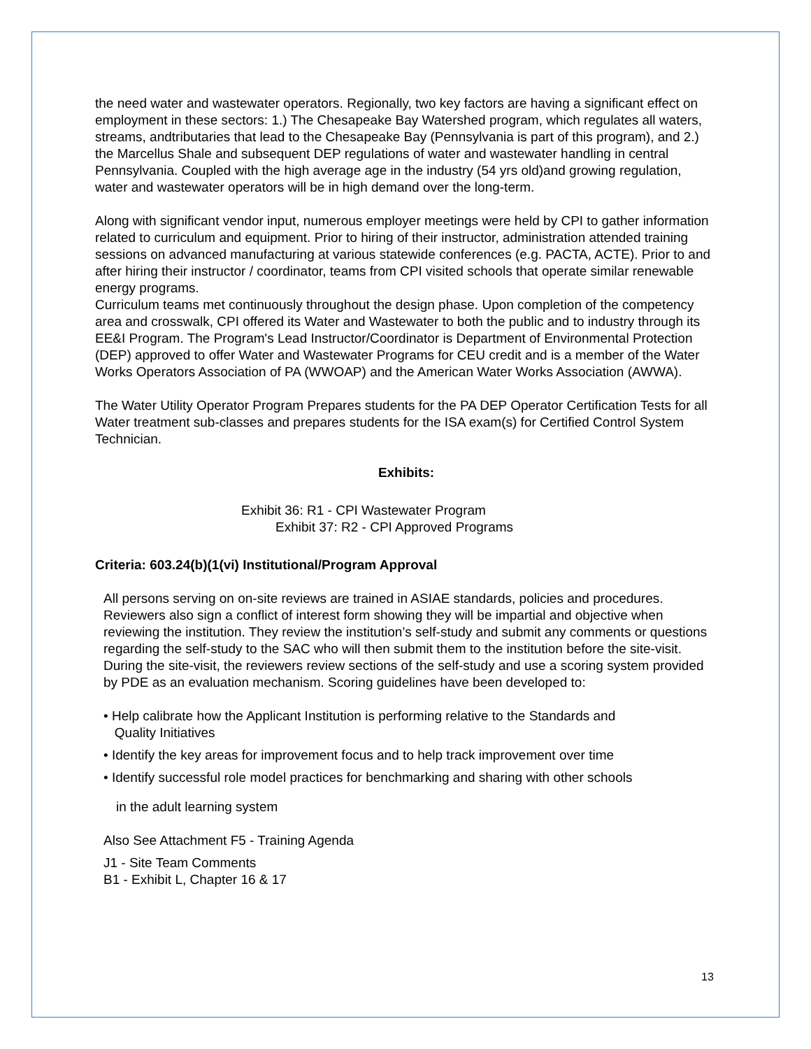the need water and wastewater operators. Regionally, two key factors are having a significant effect on employment in these sectors: 1.) The Chesapeake Bay Watershed program, which regulates all waters, streams, andtributaries that lead to the Chesapeake Bay (Pennsylvania is part of this program), and 2.) the Marcellus Shale and subsequent DEP regulations of water and wastewater handling in central Pennsylvania. Coupled with the high average age in the industry (54 yrs old)and growing regulation, water and wastewater operators will be in high demand over the long-term.
Along with significant vendor input, numerous employer meetings were held by CPI to gather information related to curriculum and equipment. Prior to hiring of their instructor, administration attended training sessions on advanced manufacturing at various statewide conferences (e.g. PACTA, ACTE). Prior to and after hiring their instructor / coordinator, teams from CPI visited schools that operate similar renewable energy programs.
Curriculum teams met continuously throughout the design phase. Upon completion of the competency area and crosswalk, CPI offered its Water and Wastewater to both the public and to industry through its EE&I Program. The Program's Lead Instructor/Coordinator is Department of Environmental Protection (DEP) approved to offer Water and Wastewater Programs for CEU credit and is a member of the Water Works Operators Association of PA (WWOAP) and the American Water Works Association (AWWA).
The Water Utility Operator Program Prepares students for the PA DEP Operator Certification Tests for all Water treatment sub-classes and prepares students for the ISA exam(s) for Certified Control System Technician.
Exhibits:
Exhibit 36: R1 - CPI Wastewater Program
Exhibit 37: R2 - CPI Approved Programs
Criteria: 603.24(b)(1(vi) Institutional/Program Approval
All persons serving on on-site reviews are trained in ASIAE standards, policies and procedures. Reviewers also sign a conflict of interest form showing they will be impartial and objective when reviewing the institution. They review the institution’s self-study and submit any comments or questions regarding the self-study to the SAC who will then submit them to the institution before the site-visit. During the site-visit, the reviewers review sections of the self-study and use a scoring system provided by PDE as an evaluation mechanism. Scoring guidelines have been developed to:
• Help calibrate how the Applicant Institution is performing relative to the Standards and
Quality Initiatives
• Identify the key areas for improvement focus and to help track improvement over time
• Identify successful role model practices for benchmarking and sharing with other schools
in the adult learning system
Also See Attachment F5 - Training Agenda
J1 - Site Team Comments
B1 - Exhibit L, Chapter 16 & 17
13